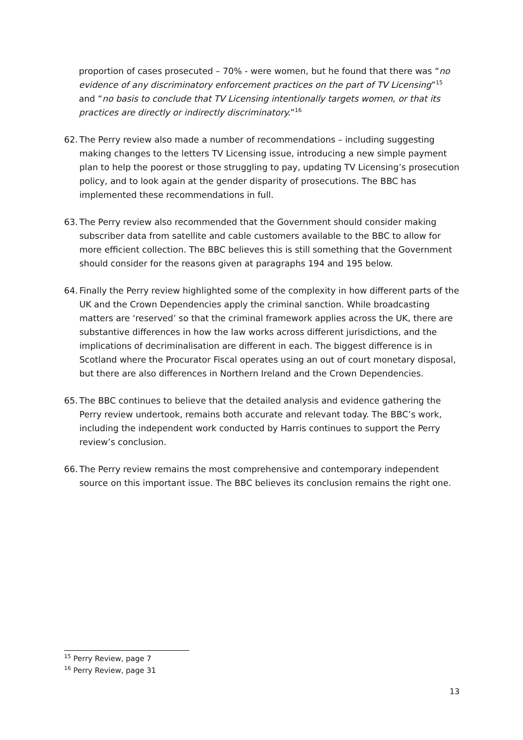proportion of cases prosecuted – 70% - were women, but he found that there was “no evidence of any discriminatory enforcement practices on the part of TV Licensing”<sup>15</sup> and “no basis to conclude that TV Licensing intentionally targets women, or that its practices are directly or indirectly discriminatory.”<sup>16</sup>
62. The Perry review also made a number of recommendations – including suggesting making changes to the letters TV Licensing issue, introducing a new simple payment plan to help the poorest or those struggling to pay, updating TV Licensing’s prosecution policy, and to look again at the gender disparity of prosecutions. The BBC has implemented these recommendations in full.
63. The Perry review also recommended that the Government should consider making subscriber data from satellite and cable customers available to the BBC to allow for more efficient collection. The BBC believes this is still something that the Government should consider for the reasons given at paragraphs 194 and 195 below.
64. Finally the Perry review highlighted some of the complexity in how different parts of the UK and the Crown Dependencies apply the criminal sanction. While broadcasting matters are ‘reserved’ so that the criminal framework applies across the UK, there are substantive differences in how the law works across different jurisdictions, and the implications of decriminalisation are different in each. The biggest difference is in Scotland where the Procurator Fiscal operates using an out of court monetary disposal, but there are also differences in Northern Ireland and the Crown Dependencies.
65. The BBC continues to believe that the detailed analysis and evidence gathering the Perry review undertook, remains both accurate and relevant today. The BBC’s work, including the independent work conducted by Harris continues to support the Perry review’s conclusion.
66. The Perry review remains the most comprehensive and contemporary independent source on this important issue. The BBC believes its conclusion remains the right one.
<sup>15</sup> Perry Review, page 7
<sup>16</sup> Perry Review, page 31
13